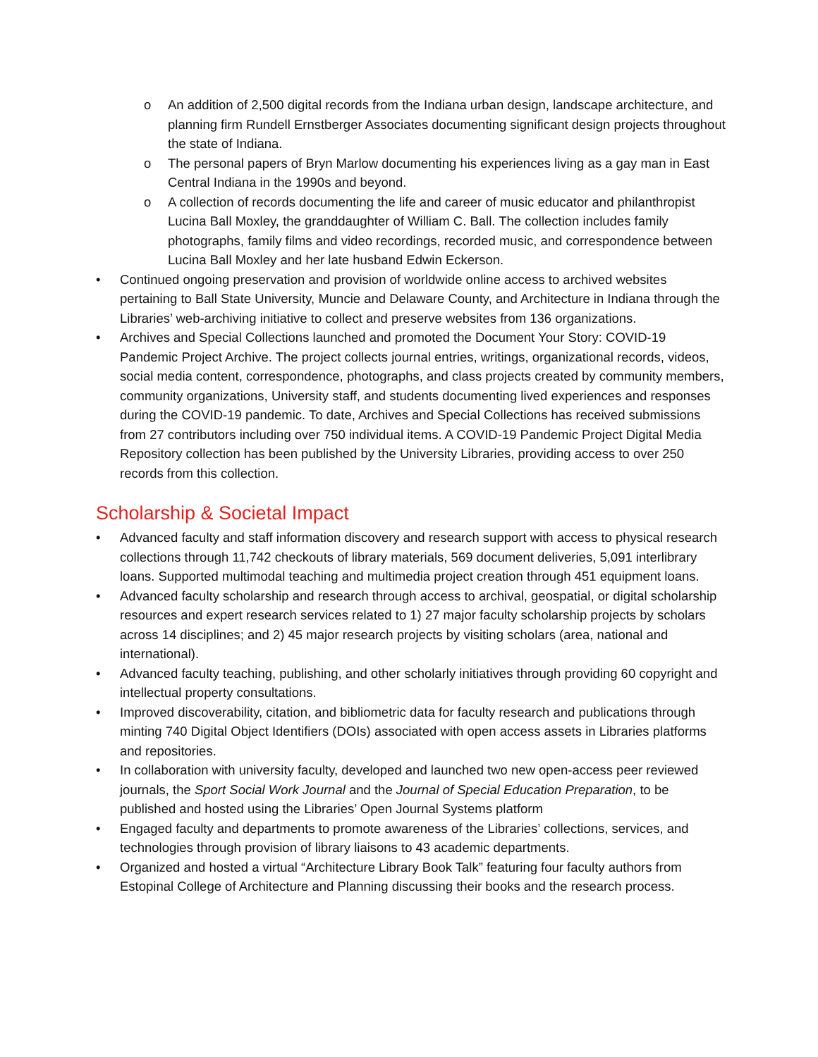o An addition of 2,500 digital records from the Indiana urban design, landscape architecture, and planning firm Rundell Ernstberger Associates documenting significant design projects throughout the state of Indiana.
o The personal papers of Bryn Marlow documenting his experiences living as a gay man in East Central Indiana in the 1990s and beyond.
o A collection of records documenting the life and career of music educator and philanthropist Lucina Ball Moxley, the granddaughter of William C. Ball. The collection includes family photographs, family films and video recordings, recorded music, and correspondence between Lucina Ball Moxley and her late husband Edwin Eckerson.
• Continued ongoing preservation and provision of worldwide online access to archived websites pertaining to Ball State University, Muncie and Delaware County, and Architecture in Indiana through the Libraries’ web-archiving initiative to collect and preserve websites from 136 organizations.
• Archives and Special Collections launched and promoted the Document Your Story: COVID-19 Pandemic Project Archive. The project collects journal entries, writings, organizational records, videos, social media content, correspondence, photographs, and class projects created by community members, community organizations, University staff, and students documenting lived experiences and responses during the COVID-19 pandemic. To date, Archives and Special Collections has received submissions from 27 contributors including over 750 individual items. A COVID-19 Pandemic Project Digital Media Repository collection has been published by the University Libraries, providing access to over 250 records from this collection.
Scholarship & Societal Impact
• Advanced faculty and staff information discovery and research support with access to physical research collections through 11,742 checkouts of library materials, 569 document deliveries, 5,091 interlibrary loans. Supported multimodal teaching and multimedia project creation through 451 equipment loans.
• Advanced faculty scholarship and research through access to archival, geospatial, or digital scholarship resources and expert research services related to 1) 27 major faculty scholarship projects by scholars across 14 disciplines; and 2) 45 major research projects by visiting scholars (area, national and international).
• Advanced faculty teaching, publishing, and other scholarly initiatives through providing 60 copyright and intellectual property consultations.
• Improved discoverability, citation, and bibliometric data for faculty research and publications through minting 740 Digital Object Identifiers (DOIs) associated with open access assets in Libraries platforms and repositories.
• In collaboration with university faculty, developed and launched two new open-access peer reviewed journals, the Sport Social Work Journal and the Journal of Special Education Preparation, to be published and hosted using the Libraries’ Open Journal Systems platform
• Engaged faculty and departments to promote awareness of the Libraries’ collections, services, and technologies through provision of library liaisons to 43 academic departments.
• Organized and hosted a virtual “Architecture Library Book Talk” featuring four faculty authors from Estopinal College of Architecture and Planning discussing their books and the research process.